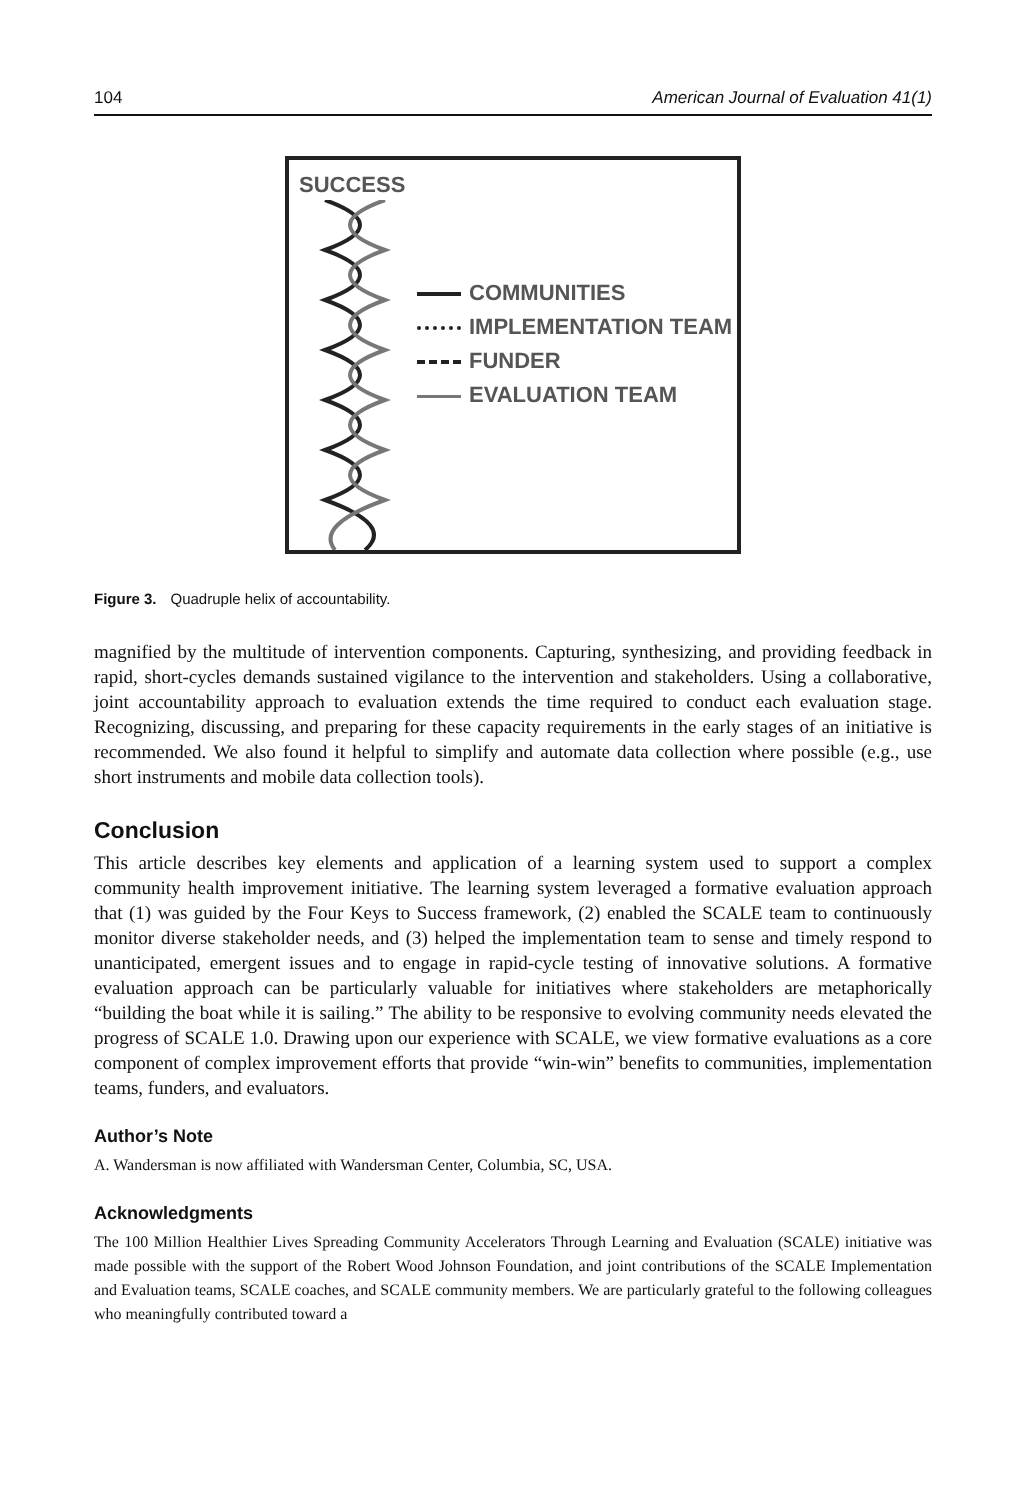104 American Journal of Evaluation 41(1)
SUCCESS
COMMUNITIES
IMPLEMENTATION TEAM
FUNDER
EVALUATION TEAM
Figure 3. Quadruple helix of accountability.
magnified by the multitude of intervention components. Capturing, synthesizing, and providing feedback in rapid, short-cycles demands sustained vigilance to the intervention and stakeholders. Using a collaborative, joint accountability approach to evaluation extends the time required to conduct each evaluation stage. Recognizing, discussing, and preparing for these capacity requirements in the early stages of an initiative is recommended. We also found it helpful to simplify and automate data collection where possible (e.g., use short instruments and mobile data collection tools).
Conclusion
This article describes key elements and application of a learning system used to support a complex community health improvement initiative. The learning system leveraged a formative evaluation approach that (1) was guided by the Four Keys to Success framework, (2) enabled the SCALE team to continuously monitor diverse stakeholder needs, and (3) helped the implementation team to sense and timely respond to unanticipated, emergent issues and to engage in rapid-cycle testing of innovative solutions. A formative evaluation approach can be particularly valuable for initiatives where stakeholders are metaphorically “building the boat while it is sailing.” The ability to be responsive to evolving community needs elevated the progress of SCALE 1.0. Drawing upon our experience with SCALE, we view formative evaluations as a core component of complex improvement efforts that provide “win-win” benefits to communities, implementation teams, funders, and evaluators.
Author’s Note
A. Wandersman is now affiliated with Wandersman Center, Columbia, SC, USA.
Acknowledgments
The 100 Million Healthier Lives Spreading Community Accelerators Through Learning and Evaluation (SCALE) initiative was made possible with the support of the Robert Wood Johnson Foundation, and joint contributions of the SCALE Implementation and Evaluation teams, SCALE coaches, and SCALE community members. We are particularly grateful to the following colleagues who meaningfully contributed toward a